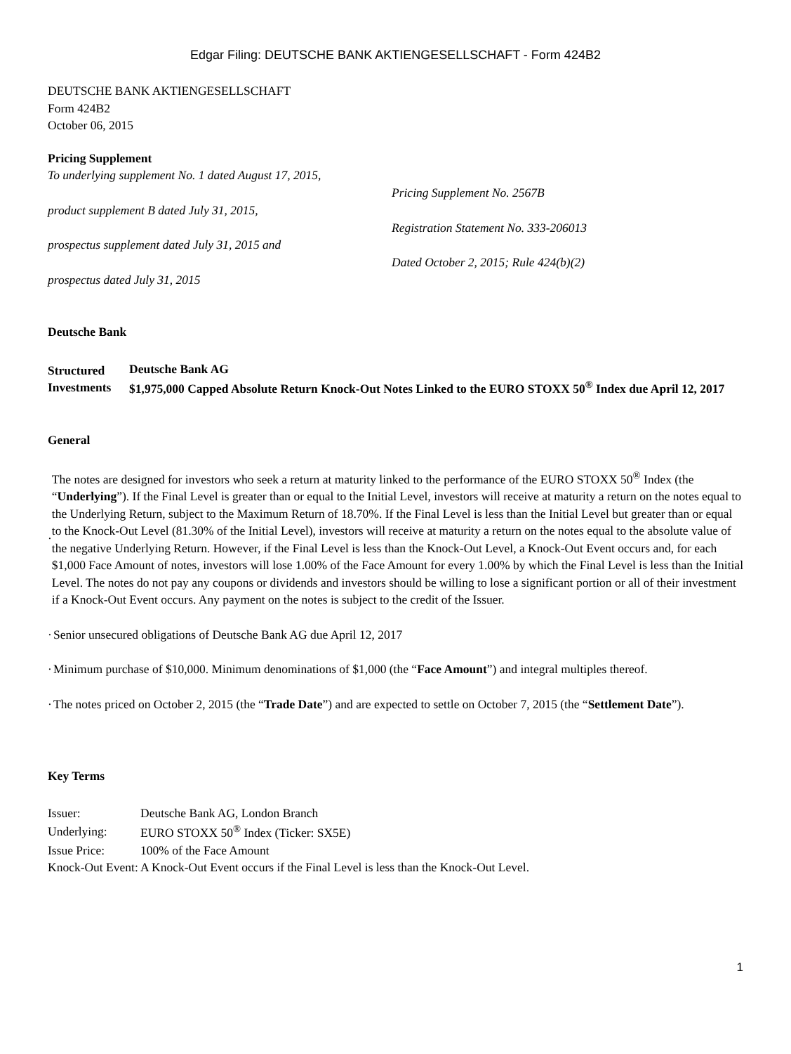Edgar Filing: DEUTSCHE BANK AKTIENGESELLSCHAFT - Form 424B2
DEUTSCHE BANK AKTIENGESELLSCHAFT
Form 424B2
October 06, 2015
Pricing Supplement
To underlying supplement No. 1 dated August 17, 2015,
Pricing Supplement No. 2567B
product supplement B dated July 31, 2015,
Registration Statement No. 333-206013
prospectus supplement dated July 31, 2015 and
Dated October 2, 2015; Rule 424(b)(2)
prospectus dated July 31, 2015
Deutsche Bank
| Structured Investments | Deutsche Bank AG $1,975,000 Capped Absolute Return Knock-Out Notes Linked to the EURO STOXX 50<sup>®</sup> Index due April 12, 2017 |
General
·
The notes are designed for investors who seek a return at maturity linked to the performance of the EURO STOXX 50<sup>®</sup> Index (the “Underlying”). If the Final Level is greater than or equal to the Initial Level, investors will receive at maturity a return on the notes equal to the Underlying Return, subject to the Maximum Return of 18.70%. If the Final Level is less than the Initial Level but greater than or equal to the Knock-Out Level (81.30% of the Initial Level), investors will receive at maturity a return on the notes equal to the absolute value of the negative Underlying Return. However, if the Final Level is less than the Knock-Out Level, a Knock-Out Event occurs and, for each $1,000 Face Amount of notes, investors will lose 1.00% of the Face Amount for every 1.00% by which the Final Level is less than the Initial Level. The notes do not pay any coupons or dividends and investors should be willing to lose a significant portion or all of their investment if a Knock-Out Event occurs. Any payment on the notes is subject to the credit of the Issuer.
·
Senior unsecured obligations of Deutsche Bank AG due April 12, 2017
·
Minimum purchase of $10,000. Minimum denominations of $1,000 (the “Face Amount”) and integral multiples thereof.
·
The notes priced on October 2, 2015 (the “Trade Date”) and are expected to settle on October 7, 2015 (the “Settlement Date”).
Key Terms
| Issuer: | Deutsche Bank AG, London Branch |
| Underlying: | EURO STOXX 50<sup>®</sup> Index (Ticker: SX5E) |
| Issue Price: | 100% of the Face Amount |
| Knock-Out Event: | A Knock-Out Event occurs if the Final Level is less than the Knock-Out Level. |
1